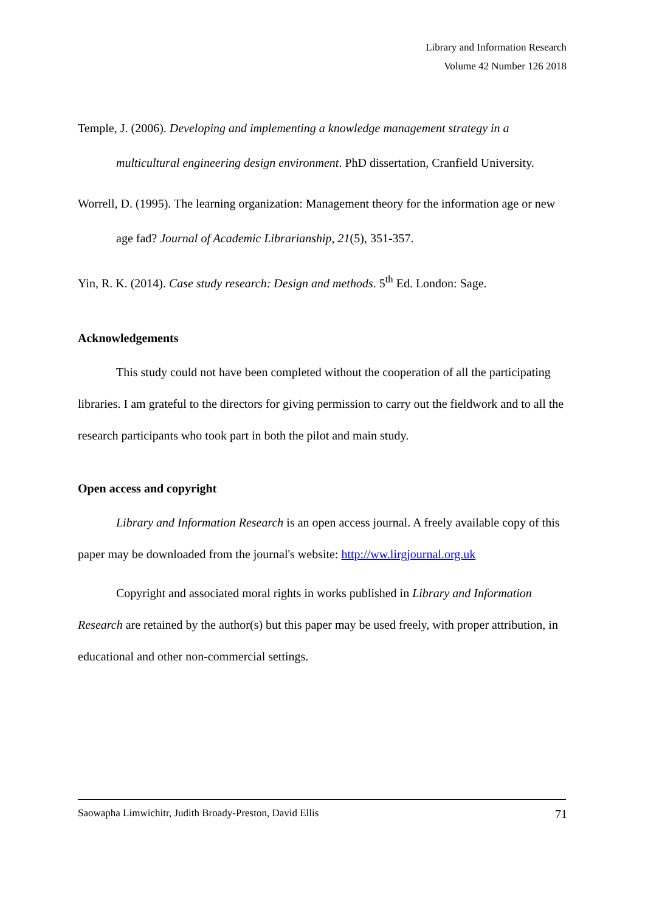Library and Information Research
Volume 42 Number 126 2018
Temple, J. (2006). Developing and implementing a knowledge management strategy in a multicultural engineering design environment. PhD dissertation, Cranfield University.
Worrell, D. (1995). The learning organization: Management theory for the information age or new age fad? Journal of Academic Librarianship, 21(5), 351-357.
Yin, R. K. (2014). Case study research: Design and methods. 5<sup>th</sup> Ed. London: Sage.
Acknowledgements
This study could not have been completed without the cooperation of all the participating libraries. I am grateful to the directors for giving permission to carry out the fieldwork and to all the research participants who took part in both the pilot and main study.
Open access and copyright
Library and Information Research is an open access journal. A freely available copy of this paper may be downloaded from the journal's website: http://ww.lirgjournal.org.uk
Copyright and associated moral rights in works published in Library and Information Research are retained by the author(s) but this paper may be used freely, with proper attribution, in educational and other non-commercial settings.
Saowapha Limwichitr, Judith Broady-Preston, David Ellis 71